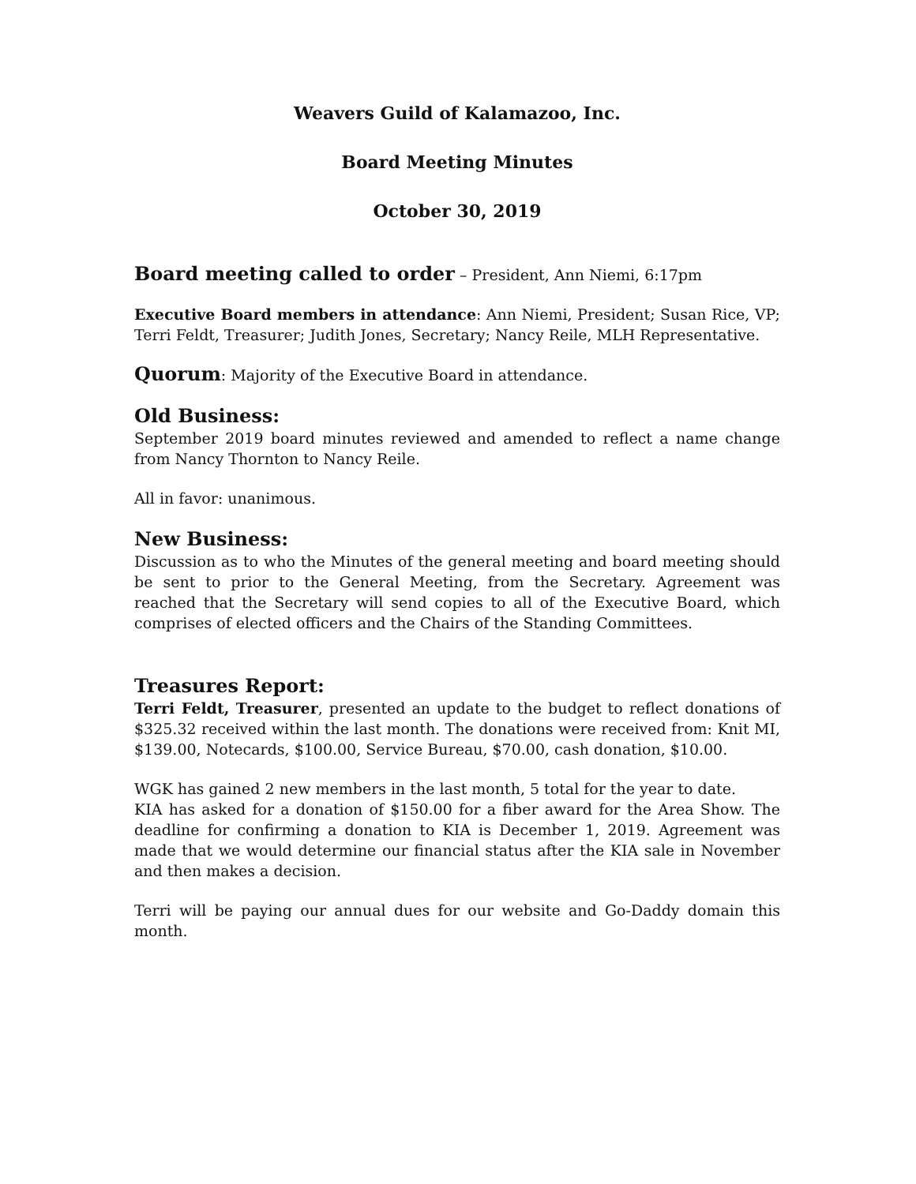Weavers Guild of Kalamazoo, Inc.
Board Meeting Minutes
October 30, 2019
Board meeting called to order – President, Ann Niemi, 6:17pm
Executive Board members in attendance: Ann Niemi, President; Susan Rice, VP; Terri Feldt, Treasurer; Judith Jones, Secretary; Nancy Reile, MLH Representative.
Quorum: Majority of the Executive Board in attendance.
Old Business:
September 2019 board minutes reviewed and amended to reflect a name change from Nancy Thornton to Nancy Reile.
All in favor: unanimous.
New Business:
Discussion as to who the Minutes of the general meeting and board meeting should be sent to prior to the General Meeting, from the Secretary. Agreement was reached that the Secretary will send copies to all of the Executive Board, which comprises of elected officers and the Chairs of the Standing Committees.
Treasures Report:
Terri Feldt, Treasurer, presented an update to the budget to reflect donations of $325.32 received within the last month. The donations were received from: Knit MI, $139.00, Notecards, $100.00, Service Bureau, $70.00, cash donation, $10.00.
WGK has gained 2 new members in the last month, 5 total for the year to date.
KIA has asked for a donation of $150.00 for a fiber award for the Area Show. The deadline for confirming a donation to KIA is December 1, 2019. Agreement was made that we would determine our financial status after the KIA sale in November and then makes a decision.
Terri will be paying our annual dues for our website and Go-Daddy domain this month.